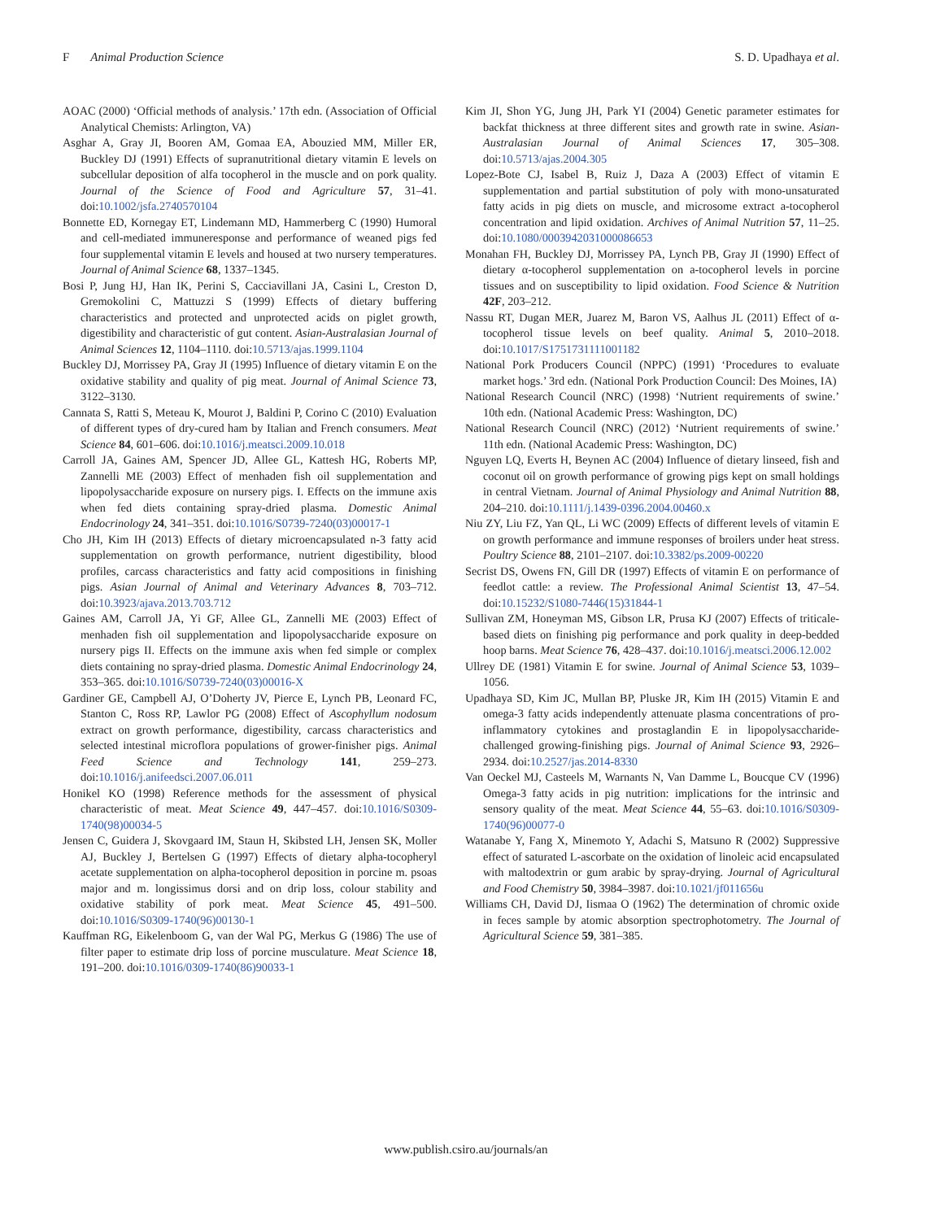F Animal Production Science S. D. Upadhaya et al.
AOAC (2000) ‘Official methods of analysis.’ 17th edn. (Association of Official Analytical Chemists: Arlington, VA)
Asghar A, Gray JI, Booren AM, Gomaa EA, Abouzied MM, Miller ER, Buckley DJ (1991) Effects of supranutritional dietary vitamin E levels on subcellular deposition of alfa tocopherol in the muscle and on pork quality. Journal of the Science of Food and Agriculture 57, 31–41. doi:10.1002/jsfa.2740570104
Bonnette ED, Kornegay ET, Lindemann MD, Hammerberg C (1990) Humoral and cell-mediated immuneresponse and performance of weaned pigs fed four supplemental vitamin E levels and housed at two nursery temperatures. Journal of Animal Science 68, 1337–1345.
Bosi P, Jung HJ, Han IK, Perini S, Cacciavillani JA, Casini L, Creston D, Gremokolini C, Mattuzzi S (1999) Effects of dietary buffering characteristics and protected and unprotected acids on piglet growth, digestibility and characteristic of gut content. Asian-Australasian Journal of Animal Sciences 12, 1104–1110. doi:10.5713/ajas.1999.1104
Buckley DJ, Morrissey PA, Gray JI (1995) Influence of dietary vitamin E on the oxidative stability and quality of pig meat. Journal of Animal Science 73, 3122–3130.
Cannata S, Ratti S, Meteau K, Mourot J, Baldini P, Corino C (2010) Evaluation of different types of dry-cured ham by Italian and French consumers. Meat Science 84, 601–606. doi:10.1016/j.meatsci.2009.10.018
Carroll JA, Gaines AM, Spencer JD, Allee GL, Kattesh HG, Roberts MP, Zannelli ME (2003) Effect of menhaden fish oil supplementation and lipopolysaccharide exposure on nursery pigs. I. Effects on the immune axis when fed diets containing spray-dried plasma. Domestic Animal Endocrinology 24, 341–351. doi:10.1016/S0739-7240(03)00017-1
Cho JH, Kim IH (2013) Effects of dietary microencapsulated n-3 fatty acid supplementation on growth performance, nutrient digestibility, blood profiles, carcass characteristics and fatty acid compositions in finishing pigs. Asian Journal of Animal and Veterinary Advances 8, 703–712. doi:10.3923/ajava.2013.703.712
Gaines AM, Carroll JA, Yi GF, Allee GL, Zannelli ME (2003) Effect of menhaden fish oil supplementation and lipopolysaccharide exposure on nursery pigs II. Effects on the immune axis when fed simple or complex diets containing no spray-dried plasma. Domestic Animal Endocrinology 24, 353–365. doi:10.1016/S0739-7240(03)00016-X
Gardiner GE, Campbell AJ, O’Doherty JV, Pierce E, Lynch PB, Leonard FC, Stanton C, Ross RP, Lawlor PG (2008) Effect of Ascophyllum nodosum extract on growth performance, digestibility, carcass characteristics and selected intestinal microflora populations of grower-finisher pigs. Animal Feed Science and Technology 141, 259–273. doi:10.1016/j.anifeedsci.2007.06.011
Honikel KO (1998) Reference methods for the assessment of physical characteristic of meat. Meat Science 49, 447–457. doi:10.1016/S0309-1740(98)00034-5
Jensen C, Guidera J, Skovgaard IM, Staun H, Skibsted LH, Jensen SK, Moller AJ, Buckley J, Bertelsen G (1997) Effects of dietary alpha-tocopheryl acetate supplementation on alpha-tocopherol deposition in porcine m. psoas major and m. longissimus dorsi and on drip loss, colour stability and oxidative stability of pork meat. Meat Science 45, 491–500. doi:10.1016/S0309-1740(96)00130-1
Kauffman RG, Eikelenboom G, van der Wal PG, Merkus G (1986) The use of filter paper to estimate drip loss of porcine musculature. Meat Science 18, 191–200. doi:10.1016/0309-1740(86)90033-1
Kim JI, Shon YG, Jung JH, Park YI (2004) Genetic parameter estimates for backfat thickness at three different sites and growth rate in swine. Asian-Australasian Journal of Animal Sciences 17, 305–308. doi:10.5713/ajas.2004.305
Lopez-Bote CJ, Isabel B, Ruiz J, Daza A (2003) Effect of vitamin E supplementation and partial substitution of poly with mono-unsaturated fatty acids in pig diets on muscle, and microsome extract a-tocopherol concentration and lipid oxidation. Archives of Animal Nutrition 57, 11–25. doi:10.1080/0003942031000086653
Monahan FH, Buckley DJ, Morrissey PA, Lynch PB, Gray JI (1990) Effect of dietary α-tocopherol supplementation on a-tocopherol levels in porcine tissues and on susceptibility to lipid oxidation. Food Science & Nutrition 42F, 203–212.
Nassu RT, Dugan MER, Juarez M, Baron VS, Aalhus JL (2011) Effect of α-tocopherol tissue levels on beef quality. Animal 5, 2010–2018. doi:10.1017/S1751731111001182
National Pork Producers Council (NPPC) (1991) ‘Procedures to evaluate market hogs.’ 3rd edn. (National Pork Production Council: Des Moines, IA)
National Research Council (NRC) (1998) ‘Nutrient requirements of swine.’ 10th edn. (National Academic Press: Washington, DC)
National Research Council (NRC) (2012) ‘Nutrient requirements of swine.’ 11th edn. (National Academic Press: Washington, DC)
Nguyen LQ, Everts H, Beynen AC (2004) Influence of dietary linseed, fish and coconut oil on growth performance of growing pigs kept on small holdings in central Vietnam. Journal of Animal Physiology and Animal Nutrition 88, 204–210. doi:10.1111/j.1439-0396.2004.00460.x
Niu ZY, Liu FZ, Yan QL, Li WC (2009) Effects of different levels of vitamin E on growth performance and immune responses of broilers under heat stress. Poultry Science 88, 2101–2107. doi:10.3382/ps.2009-00220
Secrist DS, Owens FN, Gill DR (1997) Effects of vitamin E on performance of feedlot cattle: a review. The Professional Animal Scientist 13, 47–54. doi:10.15232/S1080-7446(15)31844-1
Sullivan ZM, Honeyman MS, Gibson LR, Prusa KJ (2007) Effects of triticale-based diets on finishing pig performance and pork quality in deep-bedded hoop barns. Meat Science 76, 428–437. doi:10.1016/j.meatsci.2006.12.002
Ullrey DE (1981) Vitamin E for swine. Journal of Animal Science 53, 1039–1056.
Upadhaya SD, Kim JC, Mullan BP, Pluske JR, Kim IH (2015) Vitamin E and omega-3 fatty acids independently attenuate plasma concentrations of pro-inflammatory cytokines and prostaglandin E in lipopolysaccharide-challenged growing-finishing pigs. Journal of Animal Science 93, 2926–2934. doi:10.2527/jas.2014-8330
Van Oeckel MJ, Casteels M, Warnants N, Van Damme L, Boucque CV (1996) Omega-3 fatty acids in pig nutrition: implications for the intrinsic and sensory quality of the meat. Meat Science 44, 55–63. doi:10.1016/S0309-1740(96)00077-0
Watanabe Y, Fang X, Minemoto Y, Adachi S, Matsuno R (2002) Suppressive effect of saturated L-ascorbate on the oxidation of linoleic acid encapsulated with maltodextrin or gum arabic by spray-drying. Journal of Agricultural and Food Chemistry 50, 3984–3987. doi:10.1021/jf011656u
Williams CH, David DJ, Iismaa O (1962) The determination of chromic oxide in feces sample by atomic absorption spectrophotometry. The Journal of Agricultural Science 59, 381–385.
www.publish.csiro.au/journals/an